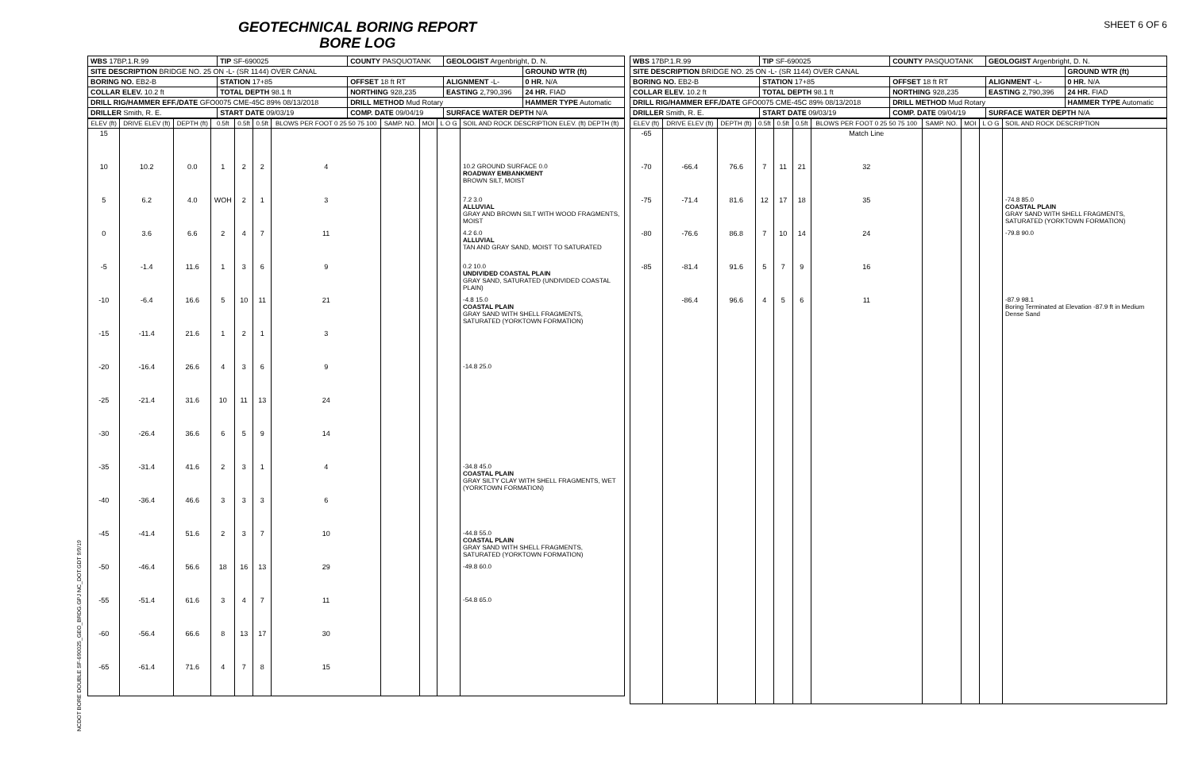GEOTECHNICAL BORING REPORT
BORE LOG
SHEET 6 OF 6
NCDOT BORE DOUBLE SF-690025_GEO_BRDG.GPJ NC_DOT.GDT 9/9/19
| WBS 17BP.1.R.99 | TIP SF-690025 | COUNTY PASQUOTANK | GEOLOGIST Argenbright, D. N. | |
| SITE DESCRIPTION BRIDGE NO. 25 ON -L- (SR 1144) OVER CANAL | | | | GROUND WTR (ft) |
| BORING NO. EB2-B | STATION 17+85 | OFFSET 18 ft RT | ALIGNMENT -L- | 0 HR. N/A |
| COLLAR ELEV. 10.2 ft | TOTAL DEPTH 98.1 ft | NORTHING 928,235 | EASTING 2,790,396 | 24 HR. FIAD |
| DRILL RIG/HAMMER EFF./DATE GFO0075 CME-45C 89% 08/13/2018 | | DRILL METHOD Mud Rotary | | HAMMER TYPE Automatic |
| DRILLER Smith, R. E. | START DATE 09/03/19 | COMP. DATE 09/04/19 | SURFACE WATER DEPTH N/A | |
| ELEV (ft) | DRIVE ELEV (ft) | DEPTH (ft) | 0.5ft | 0.5ft | 0.5ft | BLOWS PER FOOT 0 25 50 75 100 | SAMP. NO. | MOI | L O G | SOIL AND ROCK DESCRIPTION ELEV. (ft) DEPTH (ft) |
| --- | --- | --- | --- | --- | --- | --- | --- | --- | --- | --- |
| 15 | | | | | | | | | | |
| 10 | 10.2 | 0.0 | 1 | 2 | 2 | 4 | | | | 10.2 GROUND SURFACE 0.0 ROADWAY EMBANKMENT BROWN SILT, MOIST |
| 5 | 6.2 | 4.0 | WOH | 2 | 1 | 3 | | | | 7.2 3.0 ALLUVIAL GRAY AND BROWN SILT WITH WOOD FRAGMENTS, MOIST |
| 0 | 3.6 | 6.6 | 2 | 4 | 7 | 11 | | | | 4.2 6.0 ALLUVIAL TAN AND GRAY SAND, MOIST TO SATURATED |
| -5 | -1.4 | 11.6 | 1 | 3 | 6 | 9 | | | | 0.2 10.0 UNDIVIDED COASTAL PLAIN GRAY SAND, SATURATED (UNDIVIDED COASTAL PLAIN) |
| -10 | -6.4 | 16.6 | 5 | 10 | 11 | 21 | | | | -4.8 15.0 COASTAL PLAIN GRAY SAND WITH SHELL FRAGMENTS, SATURATED (YORKTOWN FORMATION) |
| -15 | -11.4 | 21.6 | 1 | 2 | 1 | 3 | | | | |
| -20 | -16.4 | 26.6 | 4 | 3 | 6 | 9 | | | | -14.8 25.0 |
| -25 | -21.4 | 31.6 | 10 | 11 | 13 | 24 | | | | |
| -30 | -26.4 | 36.6 | 6 | 5 | 9 | 14 | | | | |
| -35 | -31.4 | 41.6 | 2 | 3 | 1 | 4 | | | | -34.8 45.0 COASTAL PLAIN GRAY SILTY CLAY WITH SHELL FRAGMENTS, WET (YORKTOWN FORMATION) |
| -40 | -36.4 | 46.6 | 3 | 3 | 3 | 6 | | | | |
| -45 | -41.4 | 51.6 | 2 | 3 | 7 | 10 | | | | -44.8 55.0 COASTAL PLAIN GRAY SAND WITH SHELL FRAGMENTS, SATURATED (YORKTOWN FORMATION) |
| -50 | -46.4 | 56.6 | 18 | 16 | 13 | 29 | | | | -49.8 60.0 |
| -55 | -51.4 | 61.6 | 3 | 4 | 7 | 11 | | | | -54.8 65.0 |
| -60 | -56.4 | 66.6 | 8 | 13 | 17 | 30 | | | | |
| -65 | -61.4 | 71.6 | 4 | 7 | 8 | 15 | | | | |
| WBS 17BP.1.R.99 | TIP SF-690025 | COUNTY PASQUOTANK | GEOLOGIST Argenbright, D. N. | |
| SITE DESCRIPTION BRIDGE NO. 25 ON -L- (SR 1144) OVER CANAL | | | | GROUND WTR (ft) |
| BORING NO. EB2-B | STATION 17+85 | OFFSET 18 ft RT | ALIGNMENT -L- | 0 HR. N/A |
| COLLAR ELEV. 10.2 ft | TOTAL DEPTH 98.1 ft | NORTHING 928,235 | EASTING 2,790,396 | 24 HR. FIAD |
| DRILL RIG/HAMMER EFF./DATE GFO0075 CME-45C 89% 08/13/2018 | | DRILL METHOD Mud Rotary | | HAMMER TYPE Automatic |
| DRILLER Smith, R. E. | START DATE 09/03/19 | COMP. DATE 09/04/19 | SURFACE WATER DEPTH N/A | |
| ELEV (ft) | DRIVE ELEV (ft) | DEPTH (ft) | 0.5ft | 0.5ft | 0.5ft | BLOWS PER FOOT 0 25 50 75 100 | SAMP. NO. | MOI | L O G | SOIL AND ROCK DESCRIPTION |
| --- | --- | --- | --- | --- | --- | --- | --- | --- | --- | --- |
| -65 | | | | | | Match Line | | | | |
| -70 | -66.4 | 76.6 | 7 | 11 | 21 | 32 | | | | |
| -75 | -71.4 | 81.6 | 12 | 17 | 18 | 35 | | | | -74.8 85.0 COASTAL PLAIN GRAY SAND WITH SHELL FRAGMENTS, SATURATED (YORKTOWN FORMATION) |
| -80 | -76.6 | 86.8 | 7 | 10 | 14 | 24 | | | | -79.8 90.0 |
| -85 | -81.4 | 91.6 | 5 | 7 | 9 | 16 | | | | |
| | -86.4 | 96.6 | 4 | 5 | 6 | 11 | | | | -87.9 98.1 Boring Terminated at Elevation -87.9 ft in Medium Dense Sand |